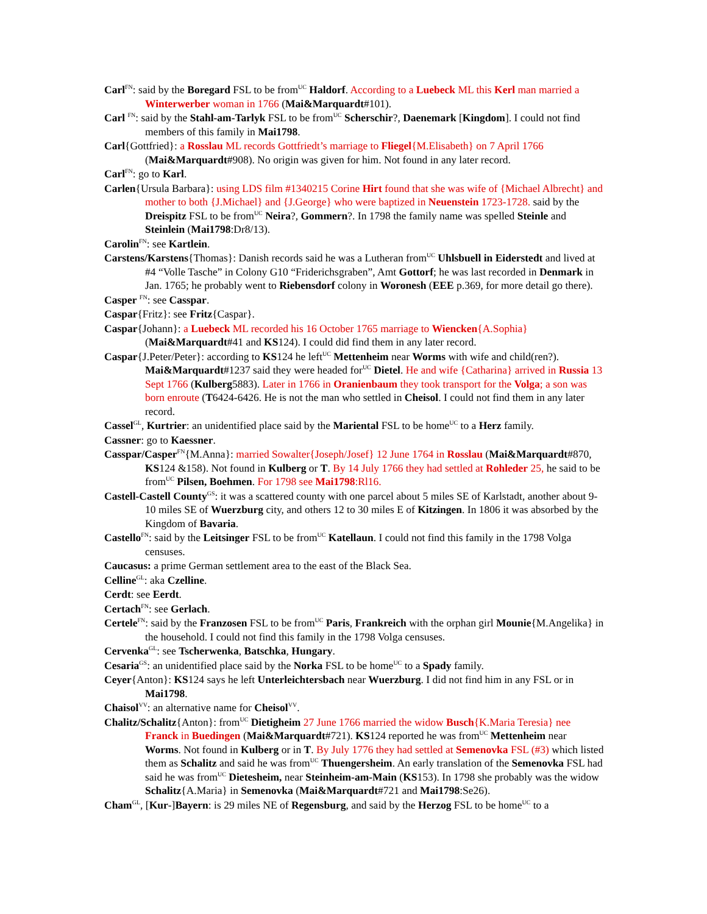Carl<sup>FN</sup>: said by the Boregard FSL to be from<sup>UC</sup> Haldorf. According to a Luebeck ML this Kerl man married a Winterwerber woman in 1766 (Mai&Marquardt#101).
Carl <sup>FN</sup>: said by the Stahl-am-Tarlyk FSL to be from<sup>UC</sup> Scherschir?, Daenemark [Kingdom]. I could not find members of this family in Mai1798.
Carl{Gottfried}: a Rosslau ML records Gottfriedt’s marriage to Fliegel{M.Elisabeth} on 7 April 1766 (Mai&Marquardt#908). No origin was given for him. Not found in any later record.
Carl<sup>FN</sup>: go to Karl.
Carlen{Ursula Barbara}: using LDS film #1340215 Corine Hirt found that she was wife of {Michael Albrecht} and mother to both {J.Michael} and {J.George} who were baptized in Neuenstein 1723-1728. said by the Dreispitz FSL to be from<sup>UC</sup> Neira?, Gommern?. In 1798 the family name was spelled Steinle and Steinlein (Mai1798:Dr8/13).
Carolin<sup>FN</sup>: see Kartlein.
Carstens/Karstens{Thomas}: Danish records said he was a Lutheran from<sup>UC</sup> Uhlsbuell in Eiderstedt and lived at #4 “Volle Tasche” in Colony G10 “Friderichsgraben”, Amt Gottorf; he was last recorded in Denmark in Jan. 1765; he probably went to Riebensdorf colony in Woronesh (EEE p.369, for more detail go there).
Casper <sup>FN</sup>: see Casspar.
Caspar{Fritz}: see Fritz{Caspar}.
Caspar{Johann}: a Luebeck ML recorded his 16 October 1765 marriage to Wiencken{A.Sophia} (Mai&Marquardt#41 and KS124). I could did find them in any later record.
Caspar{J.Peter/Peter}: according to KS124 he left<sup>UC</sup> Mettenheim near Worms with wife and child(ren?). Mai&Marquardt#1237 said they were headed for<sup>UC</sup> Dietel. He and wife {Catharina} arrived in Russia 13 Sept 1766 (Kulberg5883). Later in 1766 in Oranienbaum they took transport for the Volga; a son was born enroute (T6424-6426. He is not the man who settled in Cheisol. I could not find them in any later record.
Cassel<sup>GL</sup>, Kurtrier: an unidentified place said by the Mariental FSL to be home<sup>UC</sup> to a Herz family.
Cassner: go to Kaessner.
Casspar/Casper<sup>FN</sup>{M.Anna}: married Sowalter{Joseph/Josef} 12 June 1764 in Rosslau (Mai&Marquardt#870, KS124 &158). Not found in Kulberg or T. By 14 July 1766 they had settled at Rohleder 25, he said to be from<sup>UC</sup> Pilsen, Boehmen. For 1798 see Mai1798:Rl16.
Castell-Castell County<sup>GS</sup>: it was a scattered county with one parcel about 5 miles SE of Karlstadt, another about 9-10 miles SE of Wuerzburg city, and others 12 to 30 miles E of Kitzingen. In 1806 it was absorbed by the Kingdom of Bavaria.
Castello<sup>FN</sup>: said by the Leitsinger FSL to be from<sup>UC</sup> Katellaun. I could not find this family in the 1798 Volga censuses.
Caucasus: a prime German settlement area to the east of the Black Sea.
Celline<sup>GL</sup>: aka Czelline.
Cerdt: see Eerdt.
Certach<sup>FN</sup>: see Gerlach.
Certele<sup>FN</sup>: said by the Franzosen FSL to be from<sup>UC</sup> Paris, Frankreich with the orphan girl Mounie{M.Angelika} in the household. I could not find this family in the 1798 Volga censuses.
Cervenka<sup>GL</sup>: see Tscherwenka, Batschka, Hungary.
Cesaria<sup>GS</sup>: an unidentified place said by the Norka FSL to be home<sup>UC</sup> to a Spady family.
Ceyer{Anton}: KS124 says he left Unterleichtersbach near Wuerzburg. I did not find him in any FSL or in Mai1798.
Chaisol<sup>VV</sup>: an alternative name for Cheisol<sup>VV</sup>.
Chalitz/Schalitz{Anton}: from<sup>UC</sup> Dietigheim 27 June 1766 married the widow Busch{K.Maria Teresia} nee Franck in Buedingen (Mai&Marquardt#721). KS124 reported he was from<sup>UC</sup> Mettenheim near Worms. Not found in Kulberg or in T. By July 1776 they had settled at Semenovka FSL (#3) which listed them as Schalitz and said he was from<sup>UC</sup> Thuengersheim. An early translation of the Semenovka FSL had said he was from<sup>UC</sup> Dietesheim, near Steinheim-am-Main (KS153). In 1798 she probably was the widow Schalitz{A.Maria} in Semenovka (Mai&Marquardt#721 and Mai1798:Se26).
Cham<sup>GL</sup>, [Kur-]Bayern: is 29 miles NE of Regensburg, and said by the Herzog FSL to be home<sup>UC</sup> to a